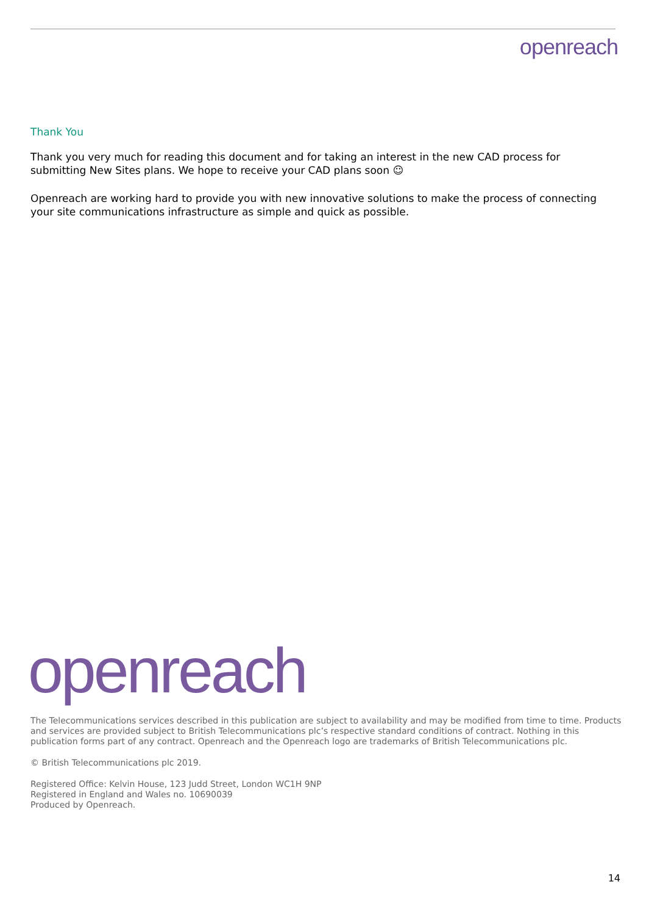openreach
Thank You
Thank you very much for reading this document and for taking an interest in the new CAD process for submitting New Sites plans. We hope to receive your CAD plans soon ☺
Openreach are working hard to provide you with new innovative solutions to make the process of connecting your site communications infrastructure as simple and quick as possible.
openreach
The Telecommunications services described in this publication are subject to availability and may be modified from time to time. Products and services are provided subject to British Telecommunications plc’s respective standard conditions of contract. Nothing in this publication forms part of any contract. Openreach and the Openreach logo are trademarks of British Telecommunications plc.
© British Telecommunications plc 2019.
Registered Office: Kelvin House, 123 Judd Street, London WC1H 9NP
Registered in England and Wales no. 10690039
Produced by Openreach.
14